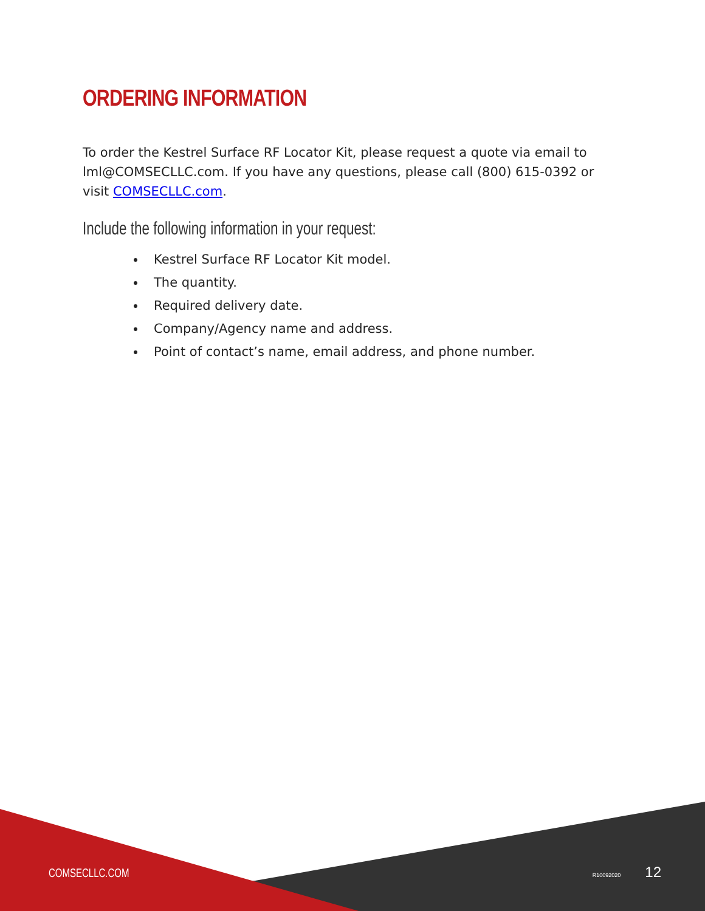ORDERING INFORMATION
To order the Kestrel Surface RF Locator Kit, please request a quote via email to lml@COMSECLLC.com. If you have any questions, please call (800) 615-0392 or visit COMSECLLC.com.
Include the following information in your request:
Kestrel Surface RF Locator Kit model.
The quantity.
Required delivery date.
Company/Agency name and address.
Point of contact’s name, email address, and phone number.
COMSECLLC.COM R10092020 12